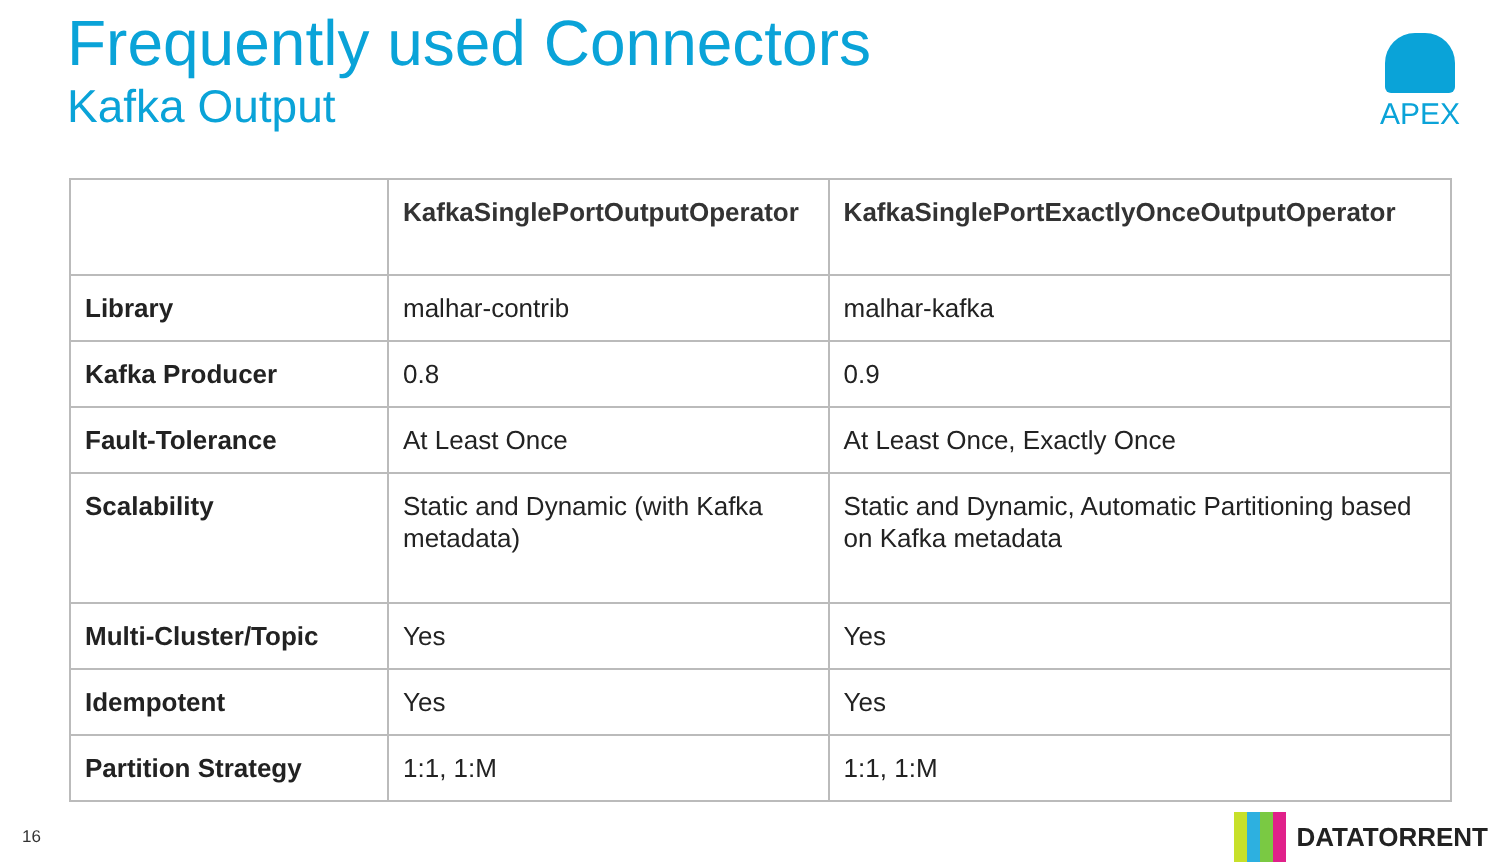Frequently used Connectors
Kafka Output
APEX
| | KafkaSinglePortOutputOperator | KafkaSinglePortExactlyOnceOutputOperator |
| --- | --- | --- |
| Library | malhar-contrib | malhar-kafka |
| Kafka Producer | 0.8 | 0.9 |
| Fault-Tolerance | At Least Once | At Least Once, Exactly Once |
| Scalability | Static and Dynamic (with Kafka metadata) | Static and Dynamic, Automatic Partitioning based on Kafka metadata |
| Multi-Cluster/Topic | Yes | Yes |
| Idempotent | Yes | Yes |
| Partition Strategy | 1:1, 1:M | 1:1, 1:M |
16 DATATORRENT